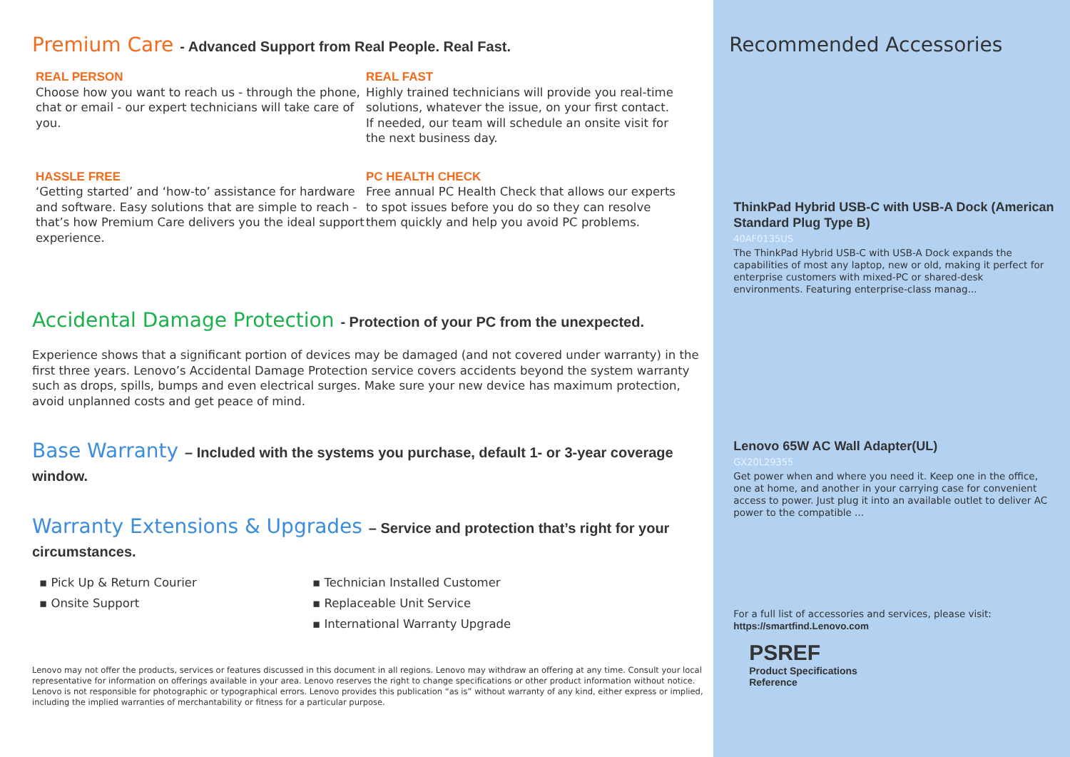Premium Care - Advanced Support from Real People. Real Fast.
REAL PERSON
Choose how you want to reach us - through the phone, chat or email - our expert technicians will take care of you.
REAL FAST
Highly trained technicians will provide you real-time solutions, whatever the issue, on your first contact. If needed, our team will schedule an onsite visit for the next business day.
HASSLE FREE
‘Getting started’ and ‘how-to’ assistance for hardware and software. Easy solutions that are simple to reach - that’s how Premium Care delivers you the ideal support experience.
PC HEALTH CHECK
Free annual PC Health Check that allows our experts to spot issues before you do so they can resolve them quickly and help you avoid PC problems.
Accidental Damage Protection - Protection of your PC from the unexpected.
Experience shows that a significant portion of devices may be damaged (and not covered under warranty) in the first three years. Lenovo’s Accidental Damage Protection service covers accidents beyond the system warranty such as drops, spills, bumps and even electrical surges. Make sure your new device has maximum protection, avoid unplanned costs and get peace of mind.
Base Warranty – Included with the systems you purchase, default 1- or 3-year coverage window.
Warranty Extensions & Upgrades – Service and protection that’s right for your circumstances.
▪ Pick Up & Return Courier
▪ Onsite Support
▪ Technician Installed Customer
▪ Replaceable Unit Service
▪ International Warranty Upgrade
Lenovo may not offer the products, services or features discussed in this document in all regions. Lenovo may withdraw an offering at any time. Consult your local representative for information on offerings available in your area. Lenovo reserves the right to change specifications or other product information without notice. Lenovo is not responsible for photographic or typographical errors. Lenovo provides this publication “as is” without warranty of any kind, either express or implied, including the implied warranties of merchantability or fitness for a particular purpose.
Recommended Accessories
ThinkPad Hybrid USB-C with USB-A Dock (American Standard Plug Type B)
40AF0135US
The ThinkPad Hybrid USB-C with USB-A Dock expands the capabilities of most any laptop, new or old, making it perfect for enterprise customers with mixed-PC or shared-desk environments. Featuring enterprise-class manag...
Lenovo 65W AC Wall Adapter(UL)
GX20L29355
Get power when and where you need it. Keep one in the office, one at home, and another in your carrying case for convenient access to power. Just plug it into an available outlet to deliver AC power to the compatible ...
For a full list of accessories and services, please visit:
https://smartfind.Lenovo.com
PSREF
Product Specifications
Reference